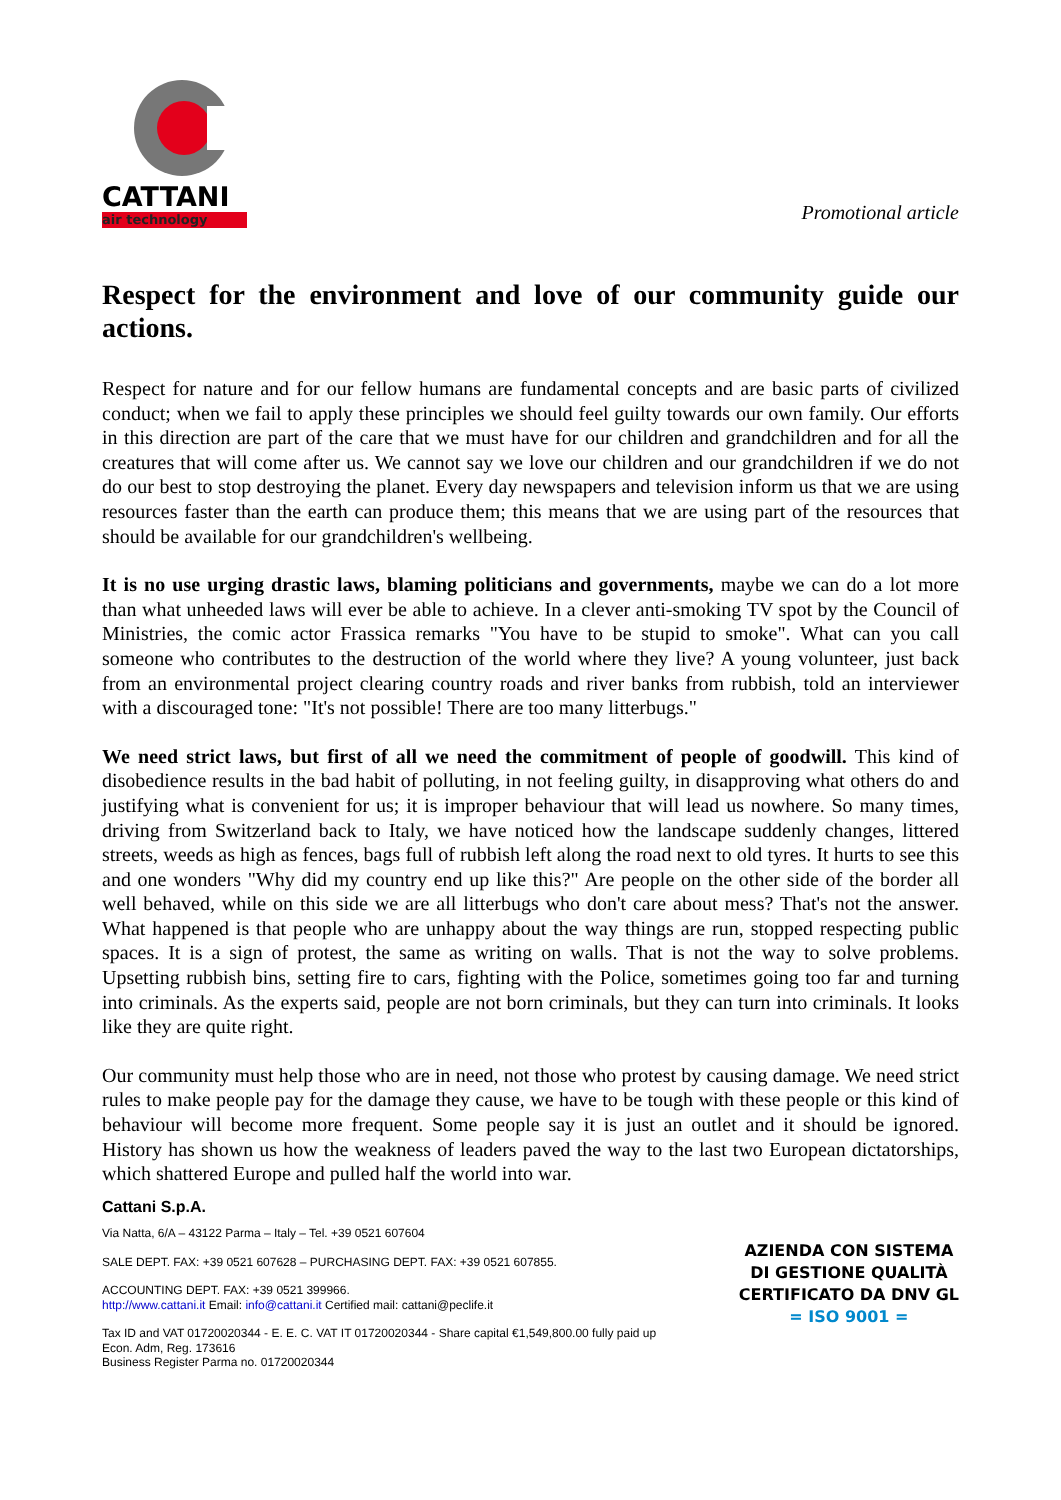CATTANI
air technology
Promotional article
Respect for the environment and love of our community guide our actions.
Respect for nature and for our fellow humans are fundamental concepts and are basic parts of civilized conduct; when we fail to apply these principles we should feel guilty towards our own family. Our efforts in this direction are part of the care that we must have for our children and grandchildren and for all the creatures that will come after us. We cannot say we love our children and our grandchildren if we do not do our best to stop destroying the planet. Every day newspapers and television inform us that we are using resources faster than the earth can produce them; this means that we are using part of the resources that should be available for our grandchildren's wellbeing.
It is no use urging drastic laws, blaming politicians and governments, maybe we can do a lot more than what unheeded laws will ever be able to achieve. In a clever anti-smoking TV spot by the Council of Ministries, the comic actor Frassica remarks "You have to be stupid to smoke". What can you call someone who contributes to the destruction of the world where they live? A young volunteer, just back from an environmental project clearing country roads and river banks from rubbish, told an interviewer with a discouraged tone: "It's not possible! There are too many litterbugs."
We need strict laws, but first of all we need the commitment of people of goodwill. This kind of disobedience results in the bad habit of polluting, in not feeling guilty, in disapproving what others do and justifying what is convenient for us; it is improper behaviour that will lead us nowhere. So many times, driving from Switzerland back to Italy, we have noticed how the landscape suddenly changes, littered streets, weeds as high as fences, bags full of rubbish left along the road next to old tyres. It hurts to see this and one wonders "Why did my country end up like this?" Are people on the other side of the border all well behaved, while on this side we are all litterbugs who don't care about mess? That's not the answer. What happened is that people who are unhappy about the way things are run, stopped respecting public spaces. It is a sign of protest, the same as writing on walls. That is not the way to solve problems. Upsetting rubbish bins, setting fire to cars, fighting with the Police, sometimes going too far and turning into criminals. As the experts said, people are not born criminals, but they can turn into criminals. It looks like they are quite right.
Our community must help those who are in need, not those who protest by causing damage. We need strict rules to make people pay for the damage they cause, we have to be tough with these people or this kind of behaviour will become more frequent. Some people say it is just an outlet and it should be ignored. History has shown us how the weakness of leaders paved the way to the last two European dictatorships, which shattered Europe and pulled half the world into war.
Cattani S.p.A.
Via Natta, 6/A – 43122 Parma – Italy – Tel. +39 0521 607604
SALE DEPT. FAX: +39 0521 607628 – PURCHASING DEPT. FAX: +39 0521 607855.
ACCOUNTING DEPT. FAX: +39 0521 399966.
http://www.cattani.it Email: info@cattani.it Certified mail: cattani@peclife.it
Tax ID and VAT 01720020344 - E. E. C. VAT IT 01720020344 - Share capital €1,549,800.00 fully paid up
Econ. Adm, Reg. 173616
Business Register Parma no. 01720020344
AZIENDA CON SISTEMA
DI GESTIONE QUALITÀ
CERTIFICATO DA DNV GL
= ISO 9001 =